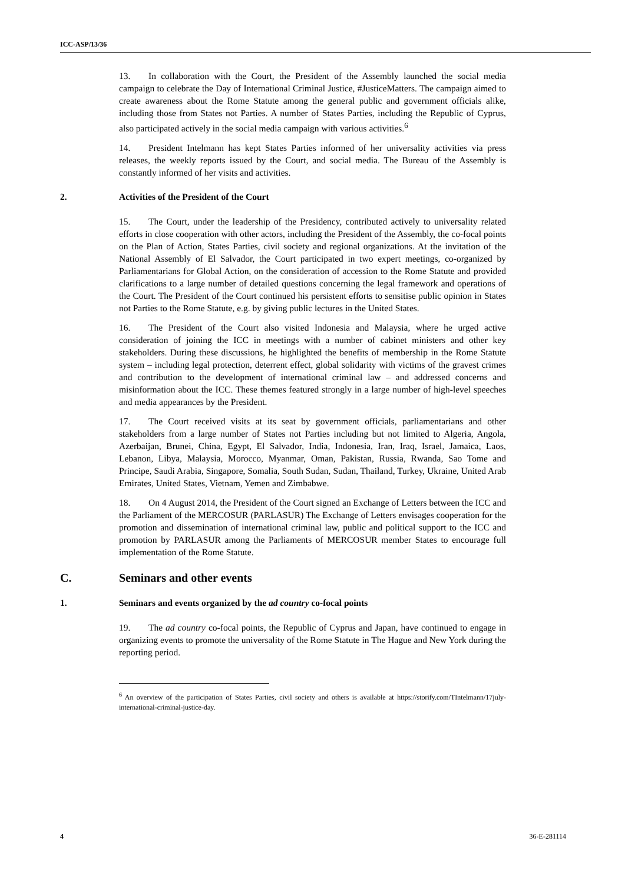ICC-ASP/13/36
13. In collaboration with the Court, the President of the Assembly launched the social media campaign to celebrate the Day of International Criminal Justice, #JusticeMatters. The campaign aimed to create awareness about the Rome Statute among the general public and government officials alike, including those from States not Parties. A number of States Parties, including the Republic of Cyprus, also participated actively in the social media campaign with various activities.<sup>6</sup>
14. President Intelmann has kept States Parties informed of her universality activities via press releases, the weekly reports issued by the Court, and social media. The Bureau of the Assembly is constantly informed of her visits and activities.
2. Activities of the President of the Court
15. The Court, under the leadership of the Presidency, contributed actively to universality related efforts in close cooperation with other actors, including the President of the Assembly, the co-focal points on the Plan of Action, States Parties, civil society and regional organizations. At the invitation of the National Assembly of El Salvador, the Court participated in two expert meetings, co-organized by Parliamentarians for Global Action, on the consideration of accession to the Rome Statute and provided clarifications to a large number of detailed questions concerning the legal framework and operations of the Court. The President of the Court continued his persistent efforts to sensitise public opinion in States not Parties to the Rome Statute, e.g. by giving public lectures in the United States.
16. The President of the Court also visited Indonesia and Malaysia, where he urged active consideration of joining the ICC in meetings with a number of cabinet ministers and other key stakeholders. During these discussions, he highlighted the benefits of membership in the Rome Statute system – including legal protection, deterrent effect, global solidarity with victims of the gravest crimes and contribution to the development of international criminal law – and addressed concerns and misinformation about the ICC. These themes featured strongly in a large number of high-level speeches and media appearances by the President.
17. The Court received visits at its seat by government officials, parliamentarians and other stakeholders from a large number of States not Parties including but not limited to Algeria, Angola, Azerbaijan, Brunei, China, Egypt, El Salvador, India, Indonesia, Iran, Iraq, Israel, Jamaica, Laos, Lebanon, Libya, Malaysia, Morocco, Myanmar, Oman, Pakistan, Russia, Rwanda, Sao Tome and Principe, Saudi Arabia, Singapore, Somalia, South Sudan, Sudan, Thailand, Turkey, Ukraine, United Arab Emirates, United States, Vietnam, Yemen and Zimbabwe.
18. On 4 August 2014, the President of the Court signed an Exchange of Letters between the ICC and the Parliament of the MERCOSUR (PARLASUR) The Exchange of Letters envisages cooperation for the promotion and dissemination of international criminal law, public and political support to the ICC and promotion by PARLASUR among the Parliaments of MERCOSUR member States to encourage full implementation of the Rome Statute.
C. Seminars and other events
1. Seminars and events organized by the ad country co-focal points
19. The ad country co-focal points, the Republic of Cyprus and Japan, have continued to engage in organizing events to promote the universality of the Rome Statute in The Hague and New York during the reporting period.
<sup>6</sup> An overview of the participation of States Parties, civil society and others is available at https://storify.com/TIntelmann/17july-international-criminal-justice-day.
4 36-E-281114